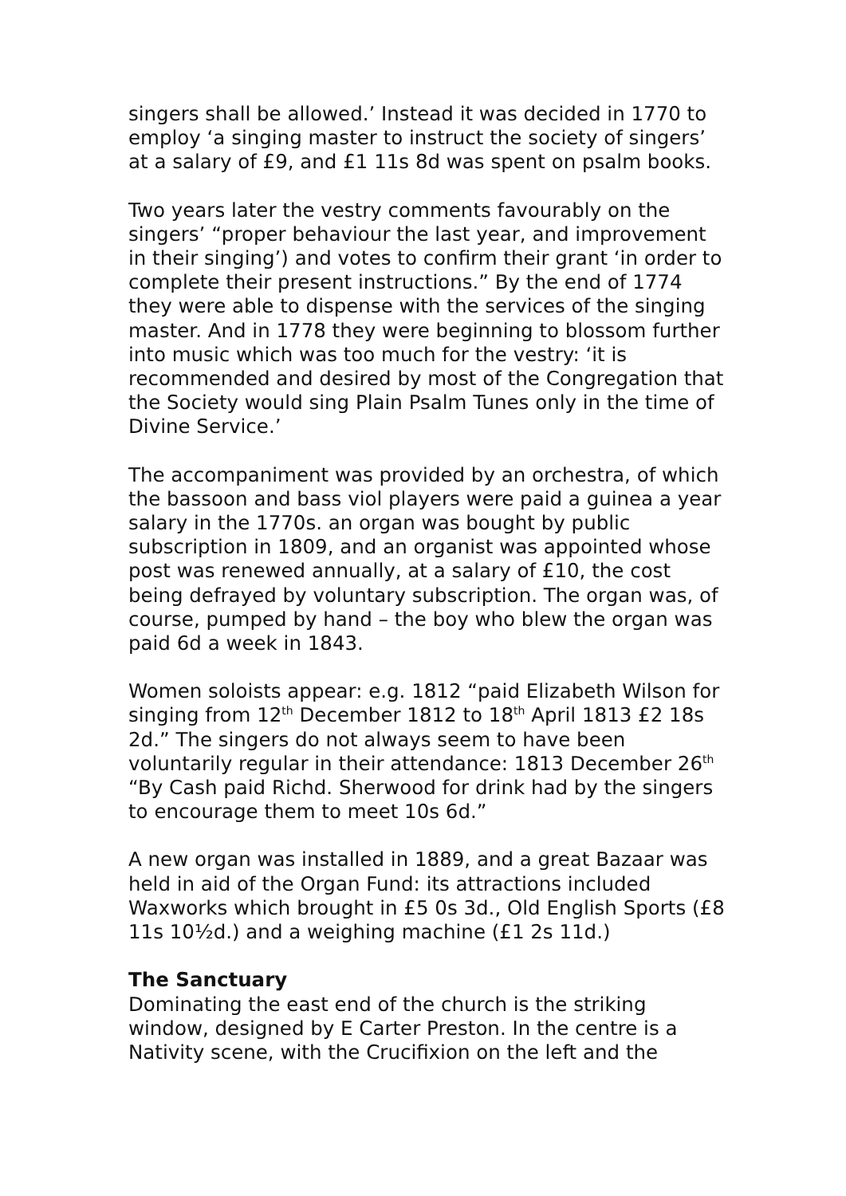singers shall be allowed.’ Instead it was decided in 1770 to employ ‘a singing master to instruct the society of singers’ at a salary of £9, and £1 11s 8d was spent on psalm books.
Two years later the vestry comments favourably on the singers’ “proper behaviour the last year, and improvement in their singing’) and votes to confirm their grant ‘in order to complete their present instructions.” By the end of 1774 they were able to dispense with the services of the singing master. And in 1778 they were beginning to blossom further into music which was too much for the vestry: ‘it is recommended and desired by most of the Congregation that the Society would sing Plain Psalm Tunes only in the time of Divine Service.’
The accompaniment was provided by an orchestra, of which the bassoon and bass viol players were paid a guinea a year salary in the 1770s. an organ was bought by public subscription in 1809, and an organist was appointed whose post was renewed annually, at a salary of £10, the cost being defrayed by voluntary subscription. The organ was, of course, pumped by hand – the boy who blew the organ was paid 6d a week in 1843.
Women soloists appear: e.g. 1812 “paid Elizabeth Wilson for singing from 12<sup>th</sup> December 1812 to 18<sup>th</sup> April 1813 £2 18s 2d.” The singers do not always seem to have been voluntarily regular in their attendance: 1813 December 26<sup>th</sup> “By Cash paid Richd. Sherwood for drink had by the singers to encourage them to meet 10s 6d.”
A new organ was installed in 1889, and a great Bazaar was held in aid of the Organ Fund: its attractions included Waxworks which brought in £5 0s 3d., Old English Sports (£8 11s 10½d.) and a weighing machine (£1 2s 11d.)
The Sanctuary
Dominating the east end of the church is the striking window, designed by E Carter Preston. In the centre is a Nativity scene, with the Crucifixion on the left and the